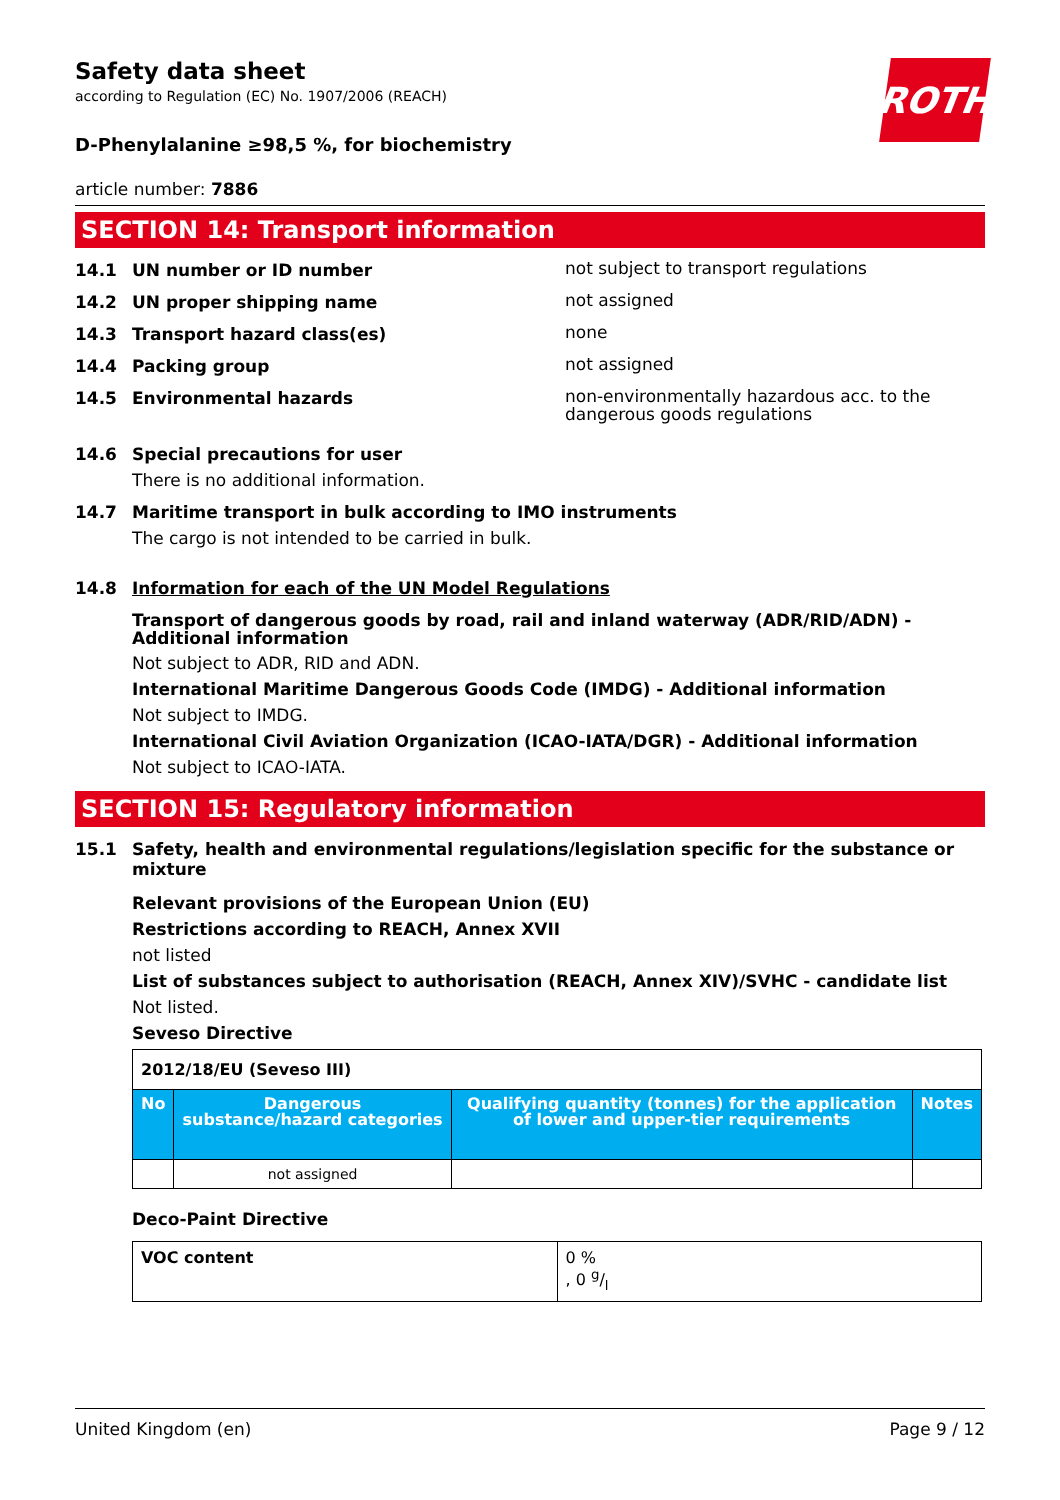ROTH
Safety data sheet
according to Regulation (EC) No. 1907/2006 (REACH)
D-Phenylalanine ≥98,5 %, for biochemistry
article number: 7886
SECTION 14: Transport information
14.1 UN number or ID number
not subject to transport regulations
14.2 UN proper shipping name
not assigned
14.3 Transport hazard class(es)
none
14.4 Packing group
not assigned
14.5 Environmental hazards
non-environmentally hazardous acc. to the dangerous goods regulations
14.6 Special precautions for user
There is no additional information.
14.7 Maritime transport in bulk according to IMO instruments
The cargo is not intended to be carried in bulk.
14.8 Information for each of the UN Model Regulations
Transport of dangerous goods by road, rail and inland waterway (ADR/RID/ADN) - Additional information
Not subject to ADR, RID and ADN.
International Maritime Dangerous Goods Code (IMDG) - Additional information
Not subject to IMDG.
International Civil Aviation Organization (ICAO-IATA/DGR) - Additional information
Not subject to ICAO-IATA.
SECTION 15: Regulatory information
15.1 Safety, health and environmental regulations/legislation specific for the substance or mixture
Relevant provisions of the European Union (EU)
Restrictions according to REACH, Annex XVII
not listed
List of substances subject to authorisation (REACH, Annex XIV)/SVHC - candidate list
Not listed.
Seveso Directive
| 2012/18/EU (Seveso III) | | | |
| --- | --- | --- | --- |
| No | Dangerous substance/hazard categories | Qualifying quantity (tonnes) for the application of lower and upper-tier requirements | Notes |
| | not assigned | | |
Deco-Paint Directive
| VOC content | 0 % , 0 g/l |
United Kingdom (en) Page 9 / 12